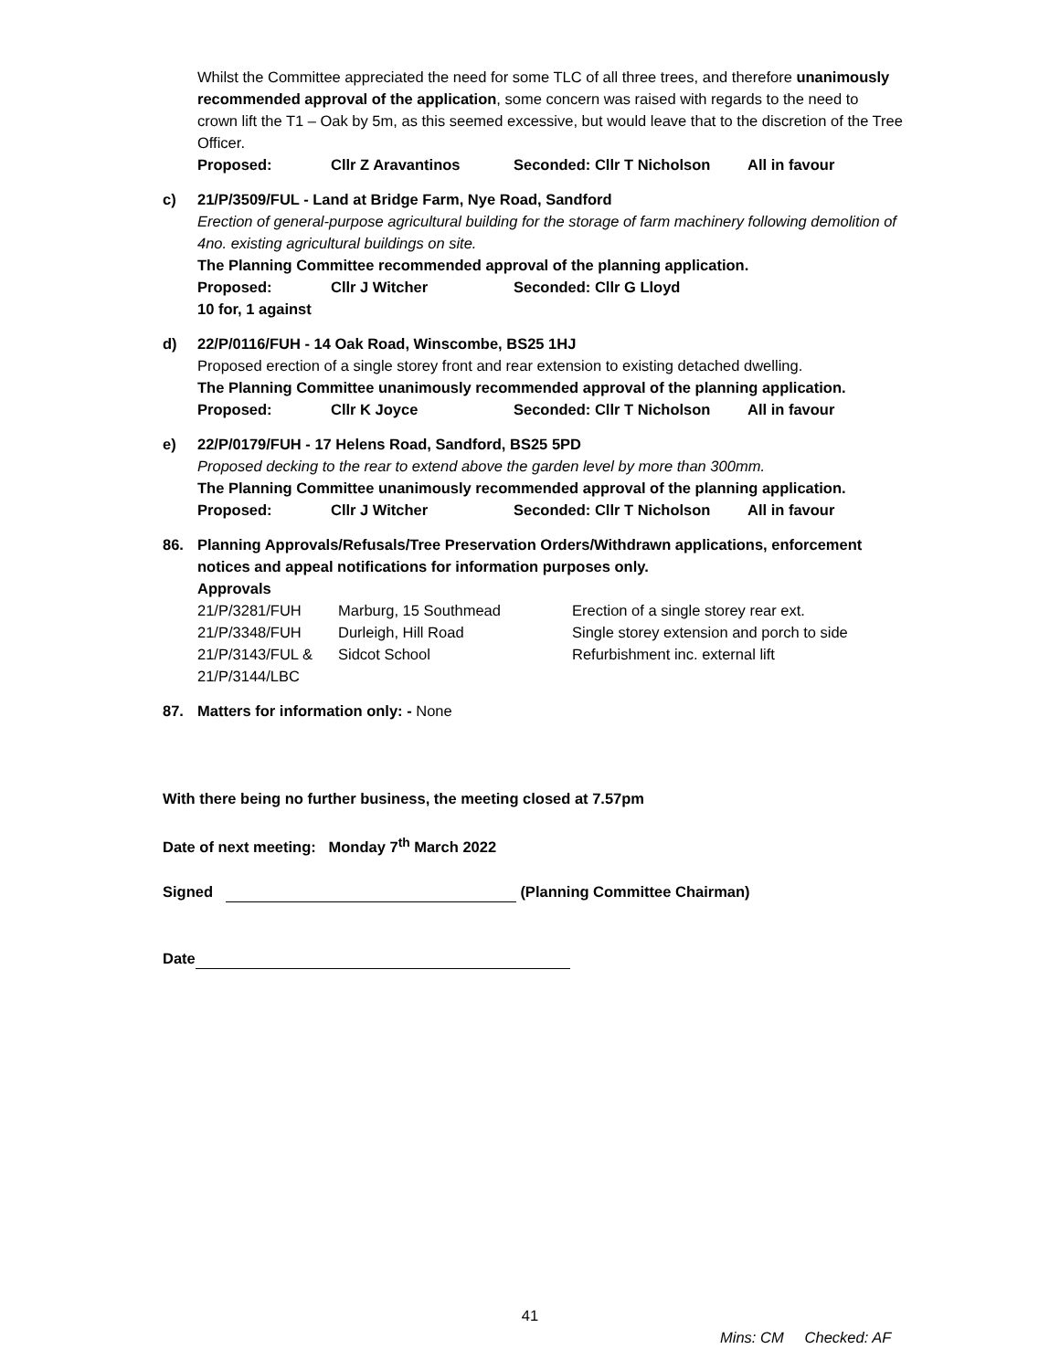Whilst the Committee appreciated the need for some TLC of all three trees, and therefore unanimously recommended approval of the application, some concern was raised with regards to the need to crown lift the T1 – Oak by 5m, as this seemed excessive, but would leave that to the discretion of the Tree Officer.
Proposed: Cllr Z Aravantinos Seconded: Cllr T Nicholson All in favour
c) 21/P/3509/FUL - Land at Bridge Farm, Nye Road, Sandford
Erection of general-purpose agricultural building for the storage of farm machinery following demolition of 4no. existing agricultural buildings on site.
The Planning Committee recommended approval of the planning application.
Proposed: Cllr J Witcher Seconded: Cllr G Lloyd
10 for, 1 against
d) 22/P/0116/FUH - 14 Oak Road, Winscombe, BS25 1HJ
Proposed erection of a single storey front and rear extension to existing detached dwelling.
The Planning Committee unanimously recommended approval of the planning application.
Proposed: Cllr K Joyce Seconded: Cllr T Nicholson All in favour
e) 22/P/0179/FUH - 17 Helens Road, Sandford, BS25 5PD
Proposed decking to the rear to extend above the garden level by more than 300mm.
The Planning Committee unanimously recommended approval of the planning application.
Proposed: Cllr J Witcher Seconded: Cllr T Nicholson All in favour
86. Planning Approvals/Refusals/Tree Preservation Orders/Withdrawn applications, enforcement notices and appeal notifications for information purposes only.
Approvals
| 21/P/3281/FUH | Marburg, 15 Southmead | Erection of a single storey rear ext. |
| 21/P/3348/FUH | Durleigh, Hill Road | Single storey extension and porch to side |
| 21/P/3143/FUL & 21/P/3144/LBC | Sidcot School | Refurbishment inc. external lift |
87. Matters for information only: - None
With there being no further business, the meeting closed at 7.57pm
Date of next meeting: Monday 7<sup>th</sup> March 2022
Signed (Planning Committee Chairman)
Date
41
Mins: CM Checked: AF